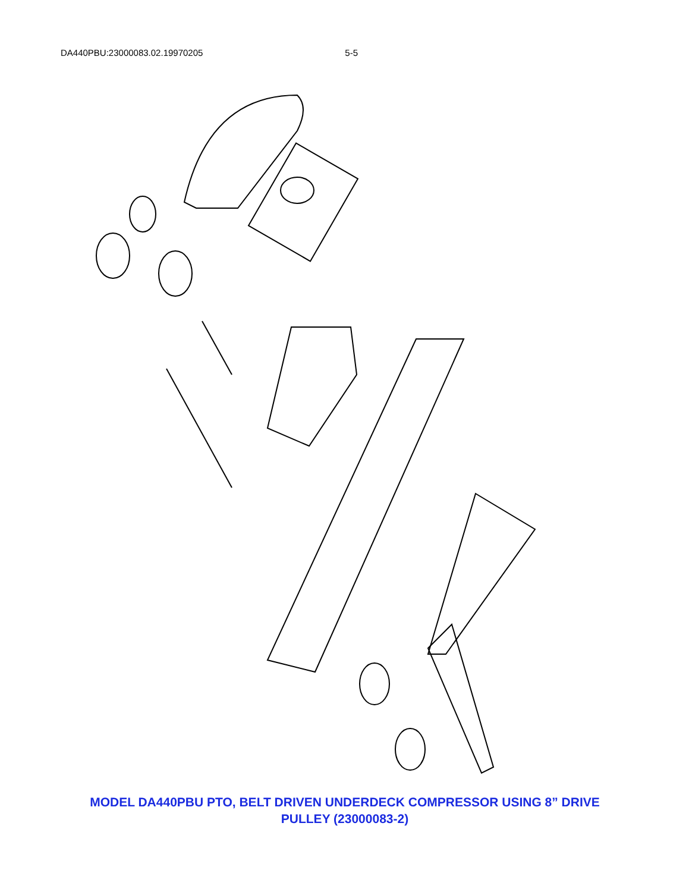DA440PBU:23000083.02.19970205 5-5
MODEL DA440PBU PTO, BELT DRIVEN UNDERDECK COMPRESSOR USING 8” DRIVE
PULLEY (23000083-2)